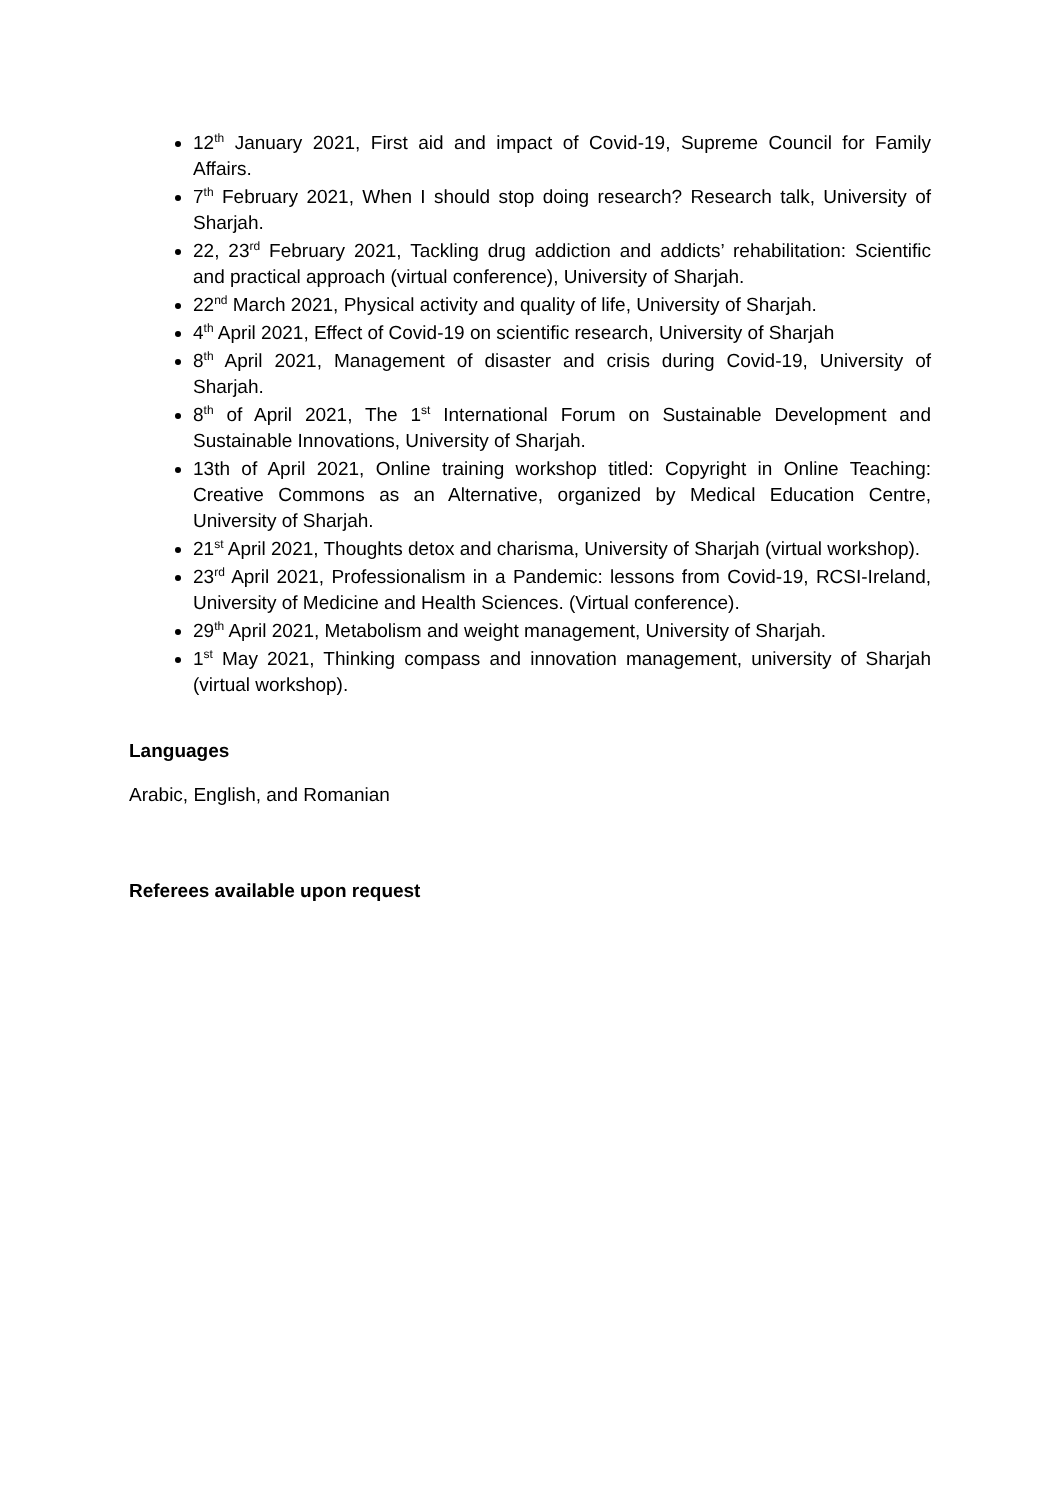12<sup>th</sup> January 2021, First aid and impact of Covid-19, Supreme Council for Family Affairs.
7<sup>th</sup> February 2021, When I should stop doing research? Research talk, University of Sharjah.
22, 23<sup>rd</sup> February 2021, Tackling drug addiction and addicts’ rehabilitation: Scientific and practical approach (virtual conference), University of Sharjah.
22<sup>nd</sup> March 2021, Physical activity and quality of life, University of Sharjah.
4<sup>th</sup> April 2021, Effect of Covid-19 on scientific research, University of Sharjah
8<sup>th</sup> April 2021, Management of disaster and crisis during Covid-19, University of Sharjah.
8<sup>th</sup> of April 2021, The 1<sup>st</sup> International Forum on Sustainable Development and Sustainable Innovations, University of Sharjah.
13th of April 2021, Online training workshop titled: Copyright in Online Teaching: Creative Commons as an Alternative, organized by Medical Education Centre, University of Sharjah.
21<sup>st</sup> April 2021, Thoughts detox and charisma, University of Sharjah (virtual workshop).
23<sup>rd</sup> April 2021, Professionalism in a Pandemic: lessons from Covid-19, RCSI-Ireland, University of Medicine and Health Sciences. (Virtual conference).
29<sup>th</sup> April 2021, Metabolism and weight management, University of Sharjah.
1<sup>st</sup> May 2021, Thinking compass and innovation management, university of Sharjah (virtual workshop).
Languages
Arabic, English, and Romanian
Referees available upon request